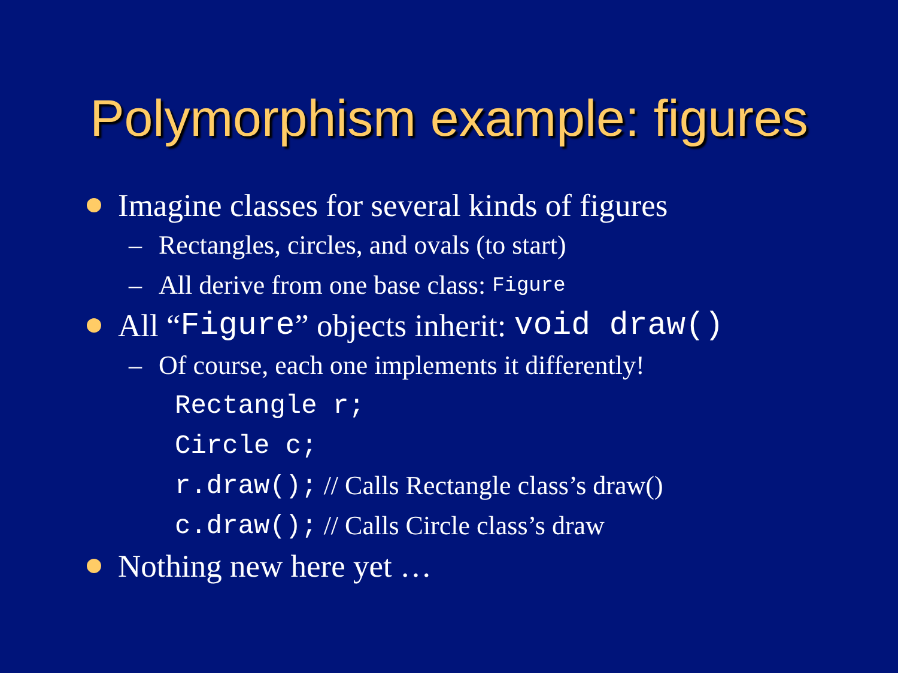Polymorphism example: figures
Imagine classes for several kinds of figures
– Rectangles, circles, and ovals (to start)
– All derive from one base class: Figure
All “Figure” objects inherit: void draw()
– Of course, each one implements it differently!
Rectangle r;
Circle c;
r.draw(); // Calls Rectangle class’s draw()
c.draw(); // Calls Circle class’s draw
Nothing new here yet …